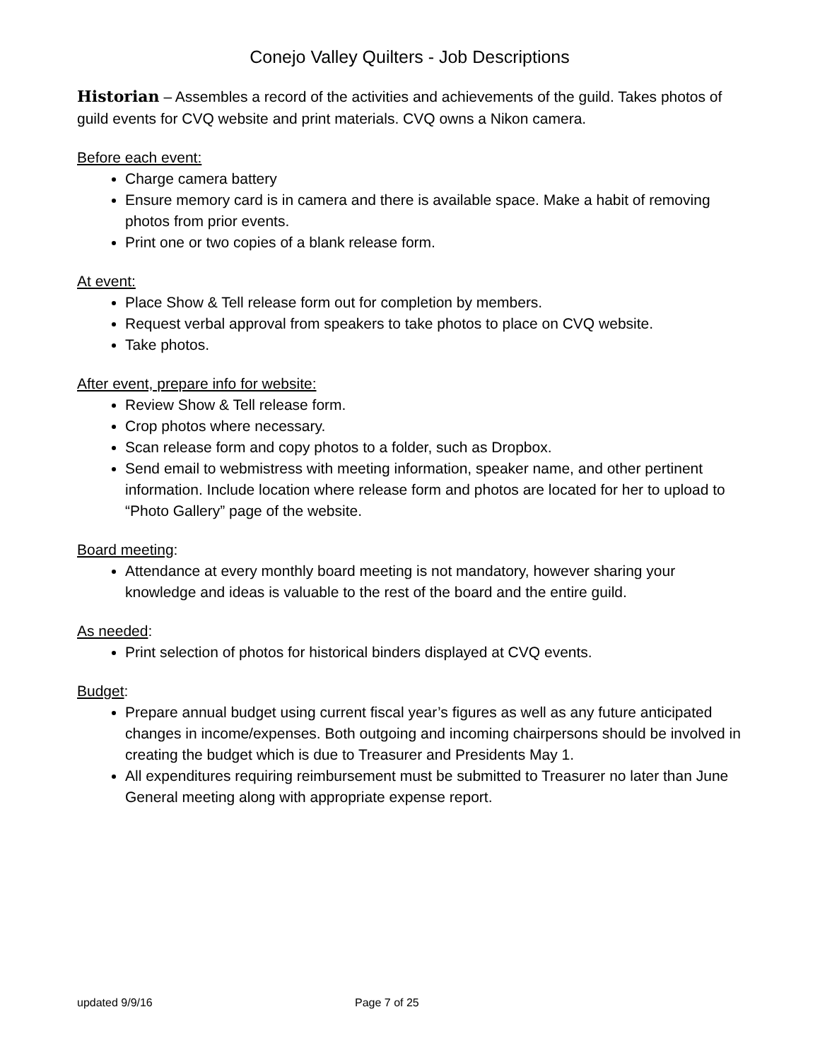Conejo Valley Quilters - Job Descriptions
Historian – Assembles a record of the activities and achievements of the guild. Takes photos of guild events for CVQ website and print materials. CVQ owns a Nikon camera.
Before each event:
Charge camera battery
Ensure memory card is in camera and there is available space. Make a habit of removing photos from prior events.
Print one or two copies of a blank release form.
At event:
Place Show & Tell release form out for completion by members.
Request verbal approval from speakers to take photos to place on CVQ website.
Take photos.
After event, prepare info for website:
Review Show & Tell release form.
Crop photos where necessary.
Scan release form and copy photos to a folder, such as Dropbox.
Send email to webmistress with meeting information, speaker name, and other pertinent information. Include location where release form and photos are located for her to upload to “Photo Gallery” page of the website.
Board meeting:
Attendance at every monthly board meeting is not mandatory, however sharing your knowledge and ideas is valuable to the rest of the board and the entire guild.
As needed:
Print selection of photos for historical binders displayed at CVQ events.
Budget:
Prepare annual budget using current fiscal year’s figures as well as any future anticipated changes in income/expenses. Both outgoing and incoming chairpersons should be involved in creating the budget which is due to Treasurer and Presidents May 1.
All expenditures requiring reimbursement must be submitted to Treasurer no later than June General meeting along with appropriate expense report.
updated 9/9/16 Page 7 of 25